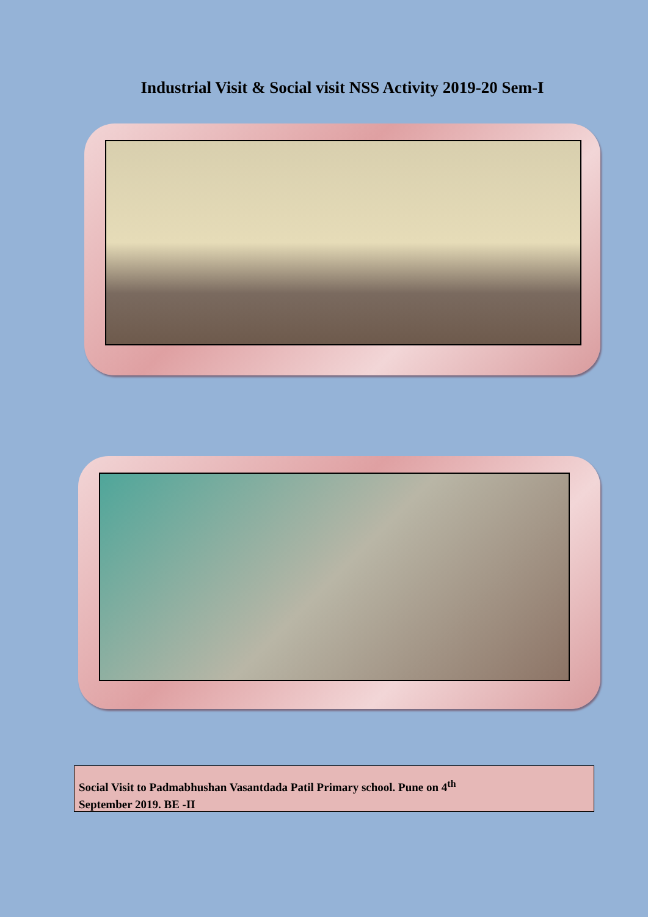Industrial Visit & Social visit NSS Activity 2019-20 Sem-I
Social Visit to Padmabhushan Vasantdada Patil Primary school. Pune on 4<sup>th</sup>
September 2019. BE -II